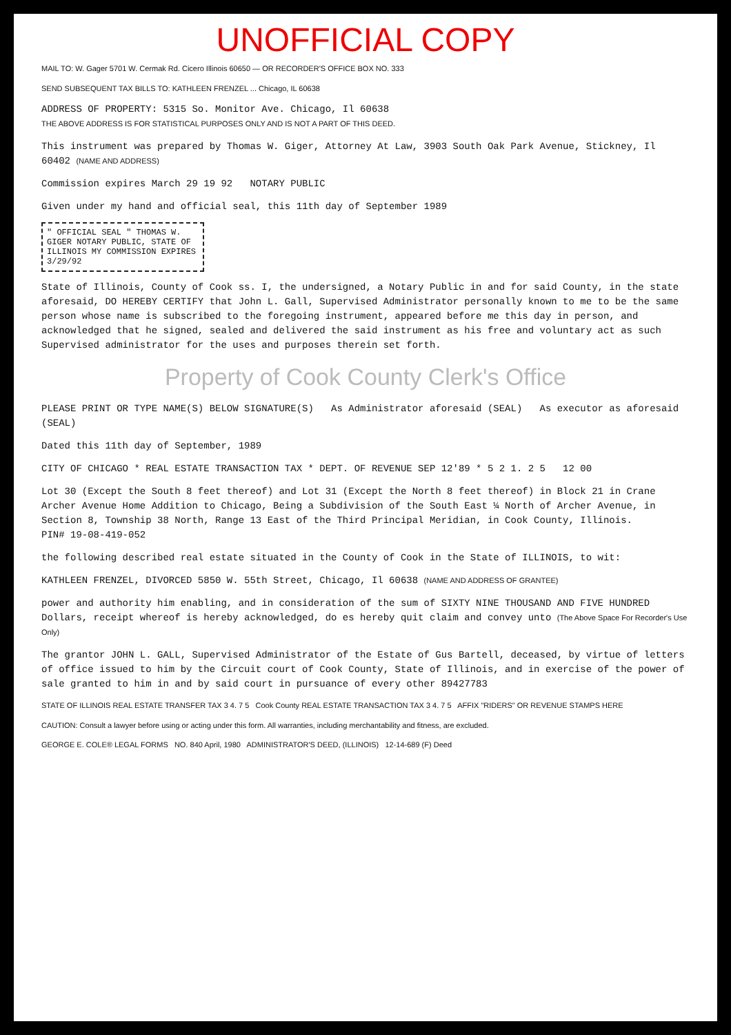UNOFFICIAL COPY
MAIL TO: W. Gager 5701 W. Cermak Rd. Cicero Illinois 60650 — OR RECORDER'S OFFICE BOX NO. 333
SEND SUBSEQUENT TAX BILLS TO: KATHLEEN FRENZEL ... Chicago, IL 60638
ADDRESS OF PROPERTY: 5315 So. Monitor Ave. Chicago, Il 60638
THE ABOVE ADDRESS IS FOR STATISTICAL PURPOSES ONLY AND IS NOT A PART OF THIS DEED.
This instrument was prepared by Thomas W. Giger, Attorney At Law, 3903 South Oak Park Avenue, Stickney, Il 60402 (NAME AND ADDRESS)
Commission expires March 29 19 92 NOTARY PUBLIC
Given under my hand and official seal, this 11th day of September 1989
" OFFICIAL SEAL " THOMAS W. GIGER NOTARY PUBLIC, STATE OF ILLINOIS MY COMMISSION EXPIRES 3/29/92
State of Illinois, County of Cook ss. I, the undersigned, a Notary Public in and for said County, in the state aforesaid, DO HEREBY CERTIFY that John L. Gall, Supervised Administrator personally known to me to be the same person whose name is subscribed to the foregoing instrument, appeared before me this day in person, and acknowledged that he signed, sealed and delivered the said instrument as his free and voluntary act as such Supervised administrator for the uses and purposes therein set forth.
Property of Cook County Clerk's Office
PLEASE PRINT OR TYPE NAME(S) BELOW SIGNATURE(S) As Administrator aforesaid (SEAL) As executor as aforesaid (SEAL)
Dated this 11th day of September, 1989
CITY OF CHICAGO * REAL ESTATE TRANSACTION TAX * DEPT. OF REVENUE SEP 12'89 * 5 2 1. 2 5 12 00
Lot 30 (Except the South 8 feet thereof) and Lot 31 (Except the North 8 feet thereof) in Block 21 in Crane Archer Avenue Home Addition to Chicago, Being a Subdivision of the South East ¼ North of Archer Avenue, in Section 8, Township 38 North, Range 13 East of the Third Principal Meridian, in Cook County, Illinois.
PIN# 19-08-419-052
the following described real estate situated in the County of Cook in the State of ILLINOIS, to wit:
KATHLEEN FRENZEL, DIVORCED 5850 W. 55th Street, Chicago, Il 60638 (NAME AND ADDRESS OF GRANTEE)
power and authority him enabling, and in consideration of the sum of SIXTY NINE THOUSAND AND FIVE HUNDRED Dollars, receipt whereof is hereby acknowledged, do es hereby quit claim and convey unto (The Above Space For Recorder's Use Only)
The grantor JOHN L. GALL, Supervised Administrator of the Estate of Gus Bartell, deceased, by virtue of letters of office issued to him by the Circuit court of Cook County, State of Illinois, and in exercise of the power of sale granted to him in and by said court in pursuance of every other 89427783
STATE OF ILLINOIS REAL ESTATE TRANSFER TAX 3 4. 7 5 Cook County REAL ESTATE TRANSACTION TAX 3 4. 7 5 AFFIX "RIDERS" OR REVENUE STAMPS HERE
CAUTION: Consult a lawyer before using or acting under this form. All warranties, including merchantability and fitness, are excluded.
GEORGE E. COLE® LEGAL FORMS NO. 840 April, 1980 ADMINISTRATOR'S DEED, (ILLINOIS) 12-14-689 (F) Deed